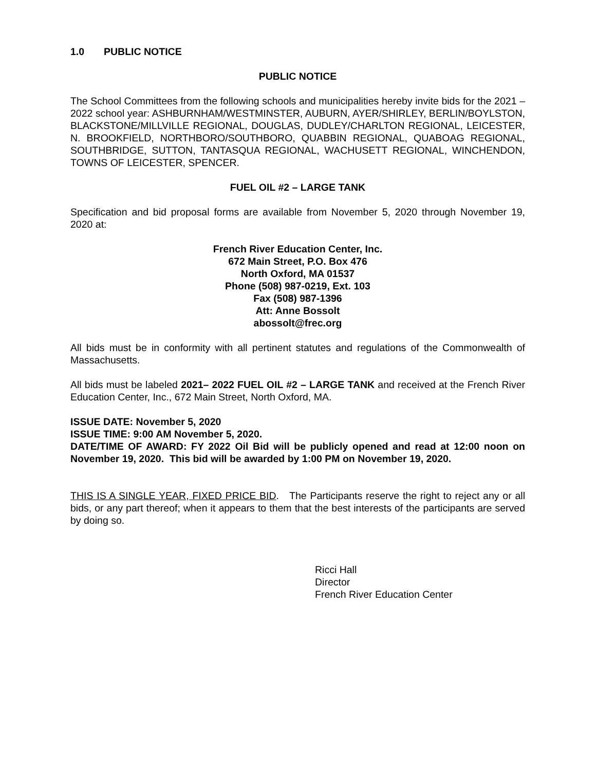1.0 PUBLIC NOTICE
PUBLIC NOTICE
The School Committees from the following schools and municipalities hereby invite bids for the 2021 – 2022 school year: ASHBURNHAM/WESTMINSTER, AUBURN, AYER/SHIRLEY, BERLIN/BOYLSTON, BLACKSTONE/MILLVILLE REGIONAL, DOUGLAS, DUDLEY/CHARLTON REGIONAL, LEICESTER, N. BROOKFIELD, NORTHBORO/SOUTHBORO, QUABBIN REGIONAL, QUABOAG REGIONAL, SOUTHBRIDGE, SUTTON, TANTASQUA REGIONAL, WACHUSETT REGIONAL, WINCHENDON, TOWNS OF LEICESTER, SPENCER.
FUEL OIL #2 – LARGE TANK
Specification and bid proposal forms are available from November 5, 2020 through November 19, 2020 at:
French River Education Center, Inc.
672 Main Street, P.O. Box 476
North Oxford, MA 01537
Phone (508) 987-0219, Ext. 103
Fax (508) 987-1396
Att: Anne Bossolt
abossolt@frec.org
All bids must be in conformity with all pertinent statutes and regulations of the Commonwealth of Massachusetts.
All bids must be labeled 2021– 2022 FUEL OIL #2 – LARGE TANK and received at the French River Education Center, Inc., 672 Main Street, North Oxford, MA.
ISSUE DATE: November 5, 2020
ISSUE TIME: 9:00 AM November 5, 2020.
DATE/TIME OF AWARD: FY 2022 Oil Bid will be publicly opened and read at 12:00 noon on November 19, 2020. This bid will be awarded by 1:00 PM on November 19, 2020.
THIS IS A SINGLE YEAR, FIXED PRICE BID. The Participants reserve the right to reject any or all bids, or any part thereof; when it appears to them that the best interests of the participants are served by doing so.
Ricci Hall
Director
French River Education Center